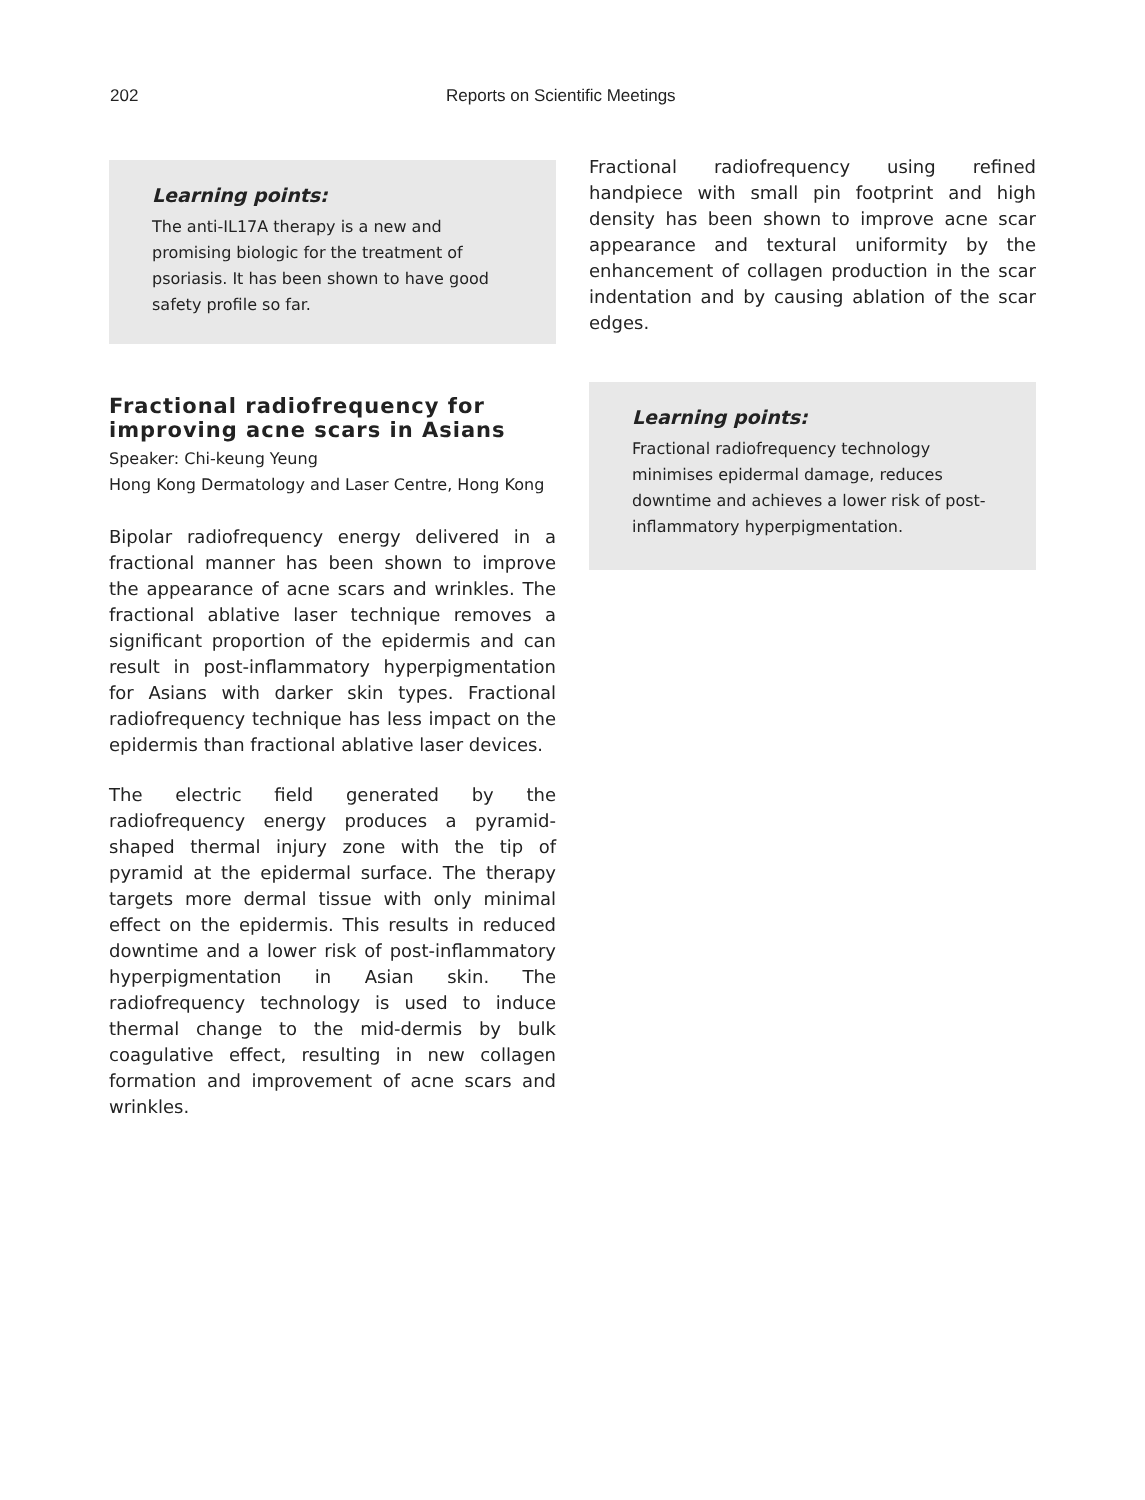202 Reports on Scientific Meetings
Learning points:
The anti-IL17A therapy is a new and promising biologic for the treatment of psoriasis. It has been shown to have good safety profile so far.
Fractional radiofrequency for improving acne scars in Asians
Speaker: Chi-keung Yeung
Hong Kong Dermatology and Laser Centre, Hong Kong
Bipolar radiofrequency energy delivered in a fractional manner has been shown to improve the appearance of acne scars and wrinkles. The fractional ablative laser technique removes a significant proportion of the epidermis and can result in post-inflammatory hyperpigmentation for Asians with darker skin types. Fractional radiofrequency technique has less impact on the epidermis than fractional ablative laser devices.
The electric field generated by the radiofrequency energy produces a pyramid-shaped thermal injury zone with the tip of pyramid at the epidermal surface. The therapy targets more dermal tissue with only minimal effect on the epidermis. This results in reduced downtime and a lower risk of post-inflammatory hyperpigmentation in Asian skin. The radiofrequency technology is used to induce thermal change to the mid-dermis by bulk coagulative effect, resulting in new collagen formation and improvement of acne scars and wrinkles.
Fractional radiofrequency using refined handpiece with small pin footprint and high density has been shown to improve acne scar appearance and textural uniformity by the enhancement of collagen production in the scar indentation and by causing ablation of the scar edges.
Learning points:
Fractional radiofrequency technology minimises epidermal damage, reduces downtime and achieves a lower risk of post-inflammatory hyperpigmentation.